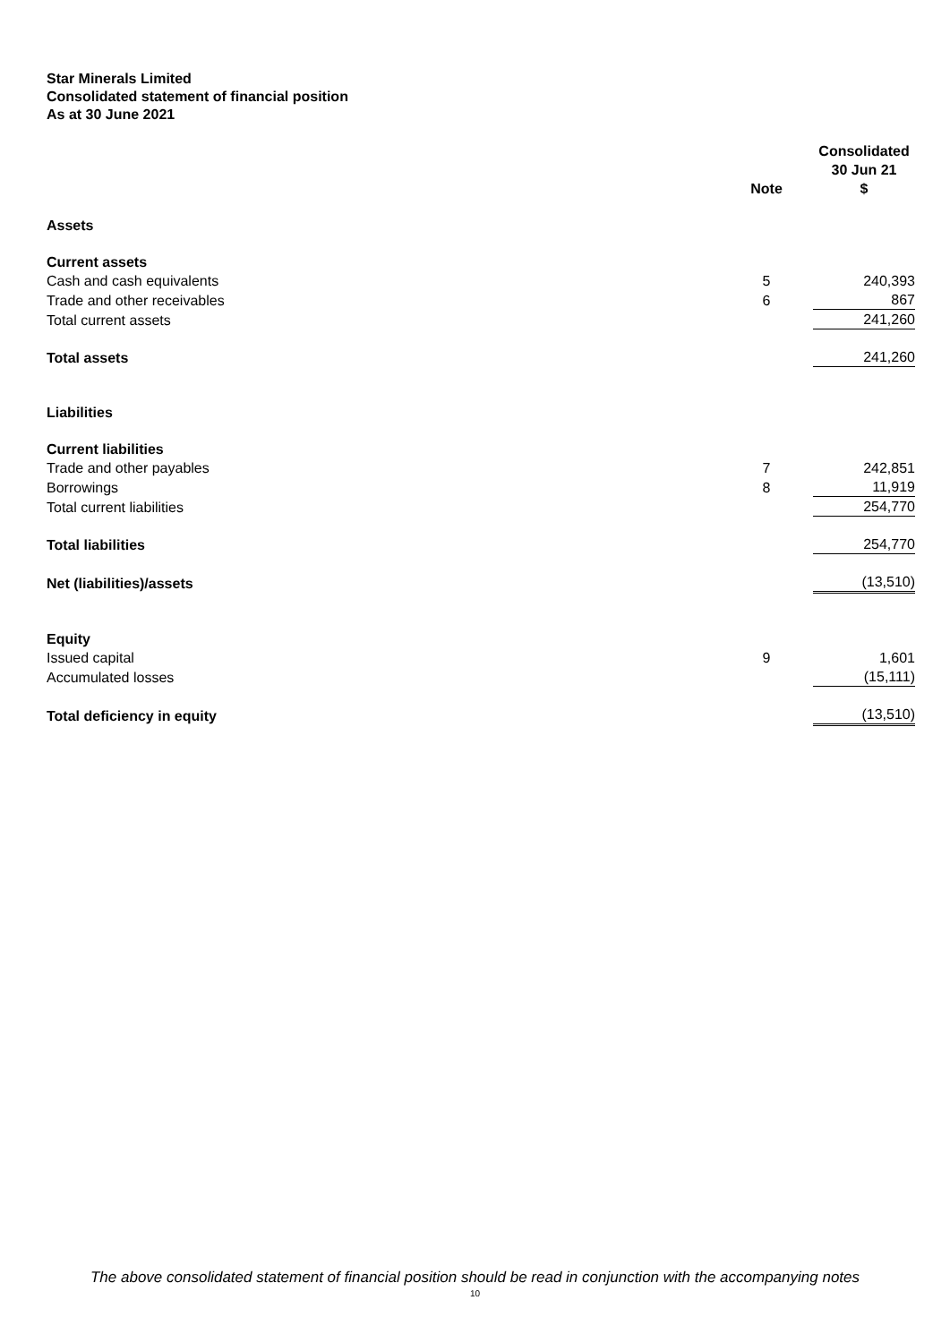Star Minerals Limited
Consolidated statement of financial position
As at 30 June 2021
| | Note | Consolidated 30 Jun 21 $ |
| --- | --- | --- |
| Assets | | |
| Current assets | | |
| Cash and cash equivalents | 5 | 240,393 |
| Trade and other receivables | 6 | 867 |
| Total current assets | | 241,260 |
| Total assets | | 241,260 |
| Liabilities | | |
| Current liabilities | | |
| Trade and other payables | 7 | 242,851 |
| Borrowings | 8 | 11,919 |
| Total current liabilities | | 254,770 |
| Total liabilities | | 254,770 |
| Net (liabilities)/assets | | (13,510) |
| Equity | | |
| Issued capital | 9 | 1,601 |
| Accumulated losses | | (15,111) |
| Total deficiency in equity | | (13,510) |
The above consolidated statement of financial position should be read in conjunction with the accompanying notes
10